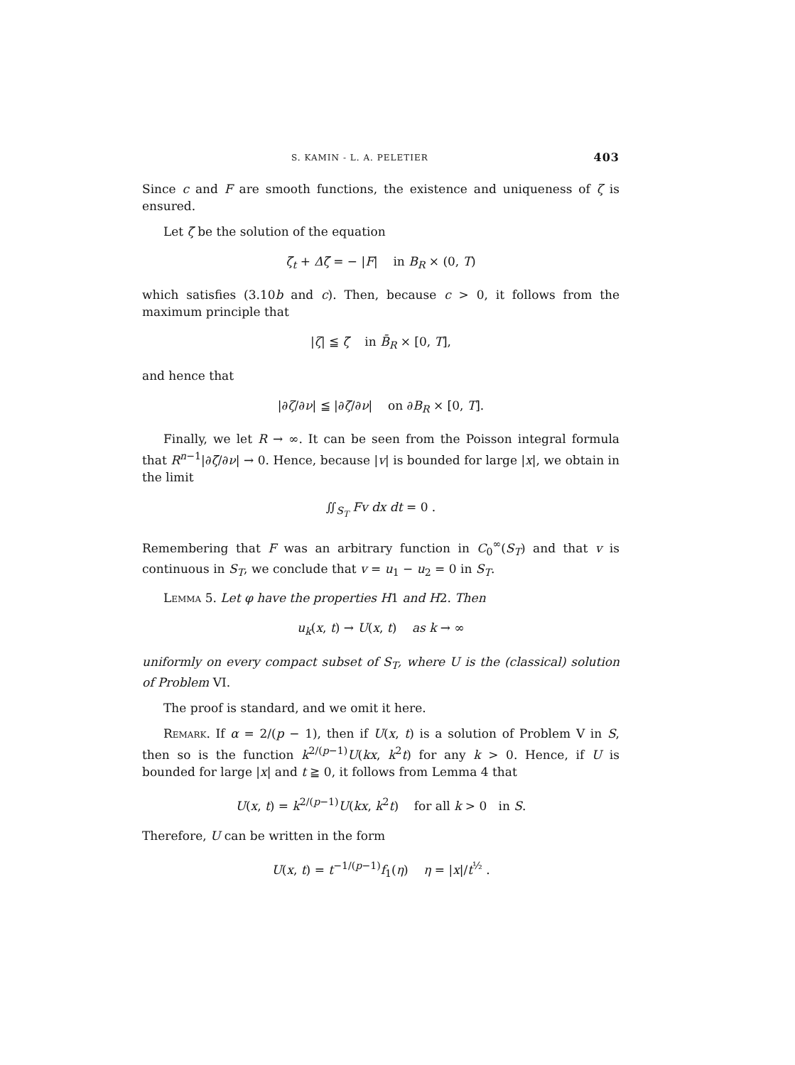S. KAMIN - L. A. PELETIER 403
Since c and F are smooth functions, the existence and uniqueness of ζ is ensured.
Let ζ̄ be the solution of the equation
ζ̄<sub>t</sub> + Δζ̄ = − |F| in B<sub>R</sub> × (0, T)
which satisfies (3.10b and c). Then, because c > 0, it follows from the maximum principle that
|ζ| ≦ ζ̄ in B̄<sub>R</sub> × [0, T],
and hence that
|∂ζ/∂ν| ≦ |∂ζ̄/∂ν| on ∂B<sub>R</sub> × [0, T].
Finally, we let R → ∞. It can be seen from the Poisson integral formula that R<sup>n−1</sup>|∂ζ̄/∂ν| → 0. Hence, because |v| is bounded for large |x|, we obtain in the limit
∬<sub>S<sub>T</sub></sub> Fv dx dt = 0 .
Remembering that F was an arbitrary function in C<sub>0</sub><sup>∞</sup>(S<sub>T</sub>) and that v is continuous in S<sub>T</sub>, we conclude that v = u<sub>1</sub> − u<sub>2</sub> = 0 in S<sub>T</sub>.
Lemma 5. Let φ have the properties H1 and H2. Then
u<sub>k</sub>(x, t) → U(x, t) as k → ∞
uniformly on every compact subset of S<sub>T</sub>, where U is the (classical) solution of Problem VI.
The proof is standard, and we omit it here.
Remark. If α = 2/(p − 1), then if U(x, t) is a solution of Problem V in S, then so is the function k<sup>2/(p−1)</sup>U(kx, k<sup>2</sup>t) for any k > 0. Hence, if U is bounded for large |x| and t ≧ 0, it follows from Lemma 4 that
U(x, t) = k<sup>2/(p−1)</sup>U(kx, k<sup>2</sup>t) for all k > 0 in S.
Therefore, U can be written in the form
U(x, t) = t<sup>−1/(p−1)</sup>f<sub>1</sub>(η) η = |x|/t<sup>½</sup> .